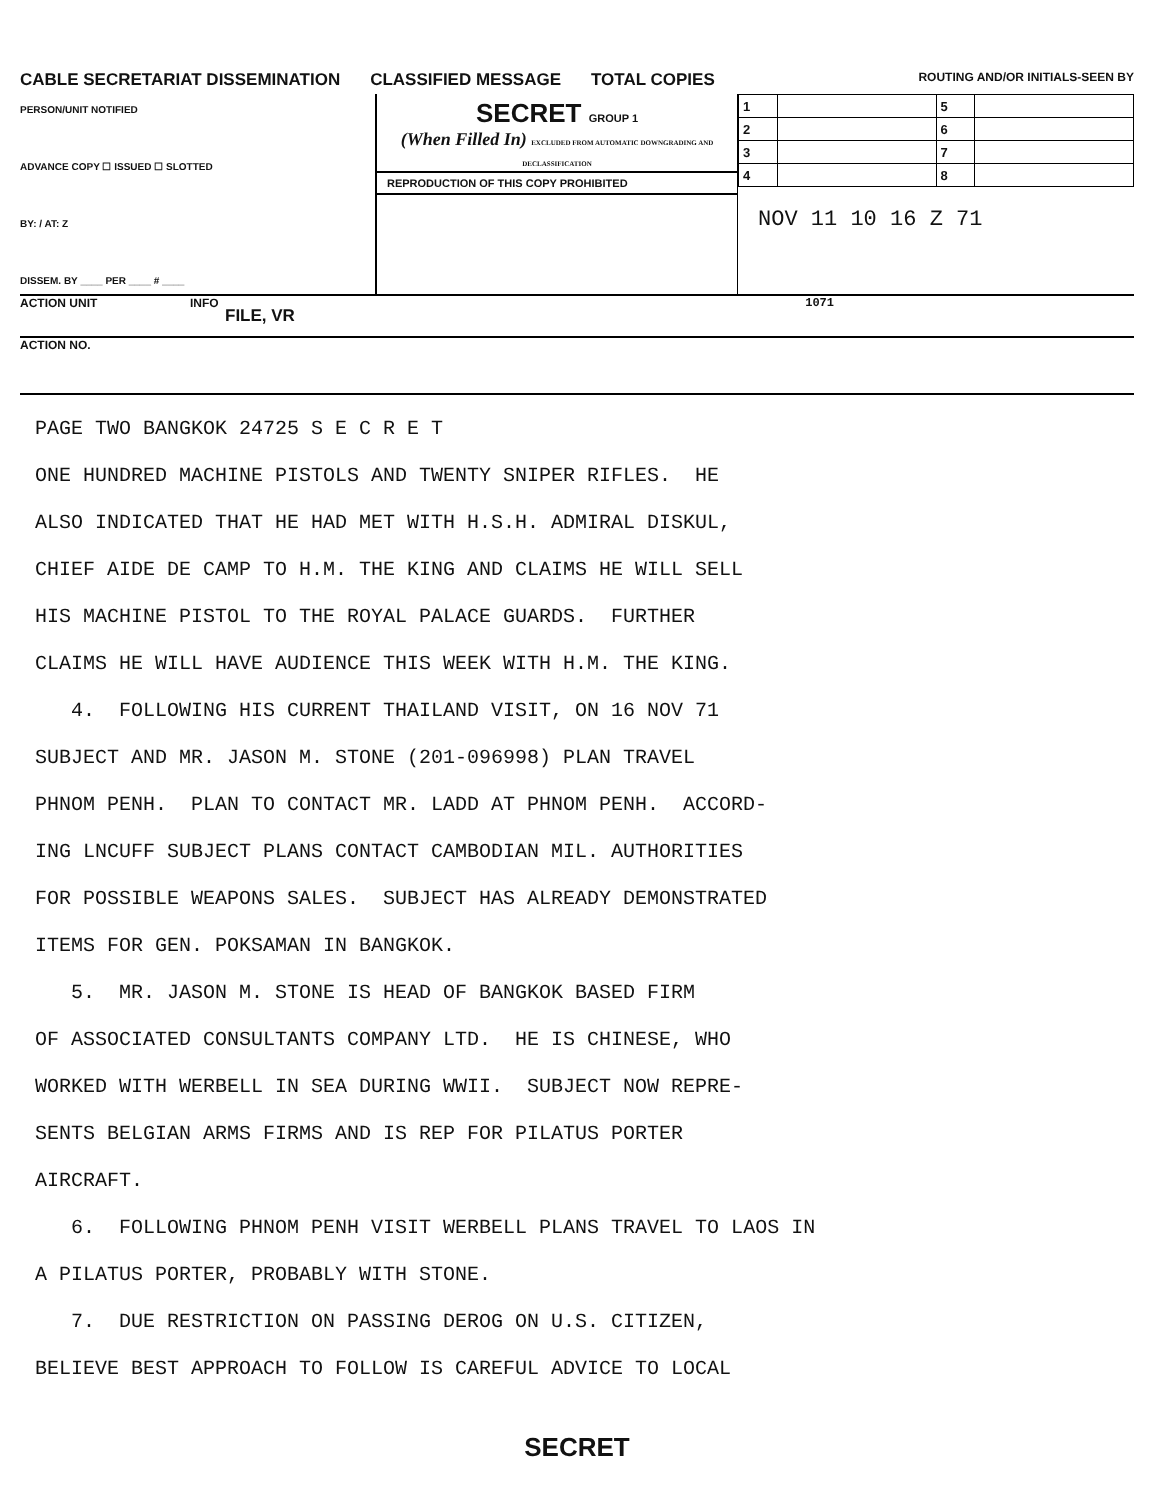CABLE SECRETARIAT DISSEMINATION CLASSIFIED MESSAGE TOTAL COPIES ROUTING AND/OR INITIALS-SEEN BY
PERSON/UNIT NOTIFIED
ADVANCE COPY ☐ ISSUED ☐ SLOTTED
BY: / AT: Z
DISSEM. BY ____ PER ____ # ____
SECRET GROUP 1
(When Filled In) EXCLUDED FROM AUTOMATIC DOWNGRADING AND DECLASSIFICATION
REPRODUCTION OF THIS COPY PROHIBITED
| 1 | | 5 | |
| 2 | | 6 | |
| 3 | | 7 | |
| 4 | | 8 | |
NOV 11 10 16 Z 71
ACTION UNIT INFO
FILE, VR
1071
ACTION NO.
PAGE TWO BANGKOK 24725 S E C R E T ONE HUNDRED MACHINE PISTOLS AND TWENTY SNIPER RIFLES. HE ALSO INDICATED THAT HE HAD MET WITH H.S.H. ADMIRAL DISKUL, CHIEF AIDE DE CAMP TO H.M. THE KING AND CLAIMS HE WILL SELL HIS MACHINE PISTOL TO THE ROYAL PALACE GUARDS. FURTHER CLAIMS HE WILL HAVE AUDIENCE THIS WEEK WITH H.M. THE KING. 4. FOLLOWING HIS CURRENT THAILAND VISIT, ON 16 NOV 71 SUBJECT AND MR. JASON M. STONE (201-096998) PLAN TRAVEL PHNOM PENH. PLAN TO CONTACT MR. LADD AT PHNOM PENH. ACCORD- ING LNCUFF SUBJECT PLANS CONTACT CAMBODIAN MIL. AUTHORITIES FOR POSSIBLE WEAPONS SALES. SUBJECT HAS ALREADY DEMONSTRATED ITEMS FOR GEN. POKSAMAN IN BANGKOK. 5. MR. JASON M. STONE IS HEAD OF BANGKOK BASED FIRM OF ASSOCIATED CONSULTANTS COMPANY LTD. HE IS CHINESE, WHO WORKED WITH WERBELL IN SEA DURING WWII. SUBJECT NOW REPRE- SENTS BELGIAN ARMS FIRMS AND IS REP FOR PILATUS PORTER AIRCRAFT. 6. FOLLOWING PHNOM PENH VISIT WERBELL PLANS TRAVEL TO LAOS IN A PILATUS PORTER, PROBABLY WITH STONE. 7. DUE RESTRICTION ON PASSING DEROG ON U.S. CITIZEN, BELIEVE BEST APPROACH TO FOLLOW IS CAREFUL ADVICE TO LOCAL
SECRET